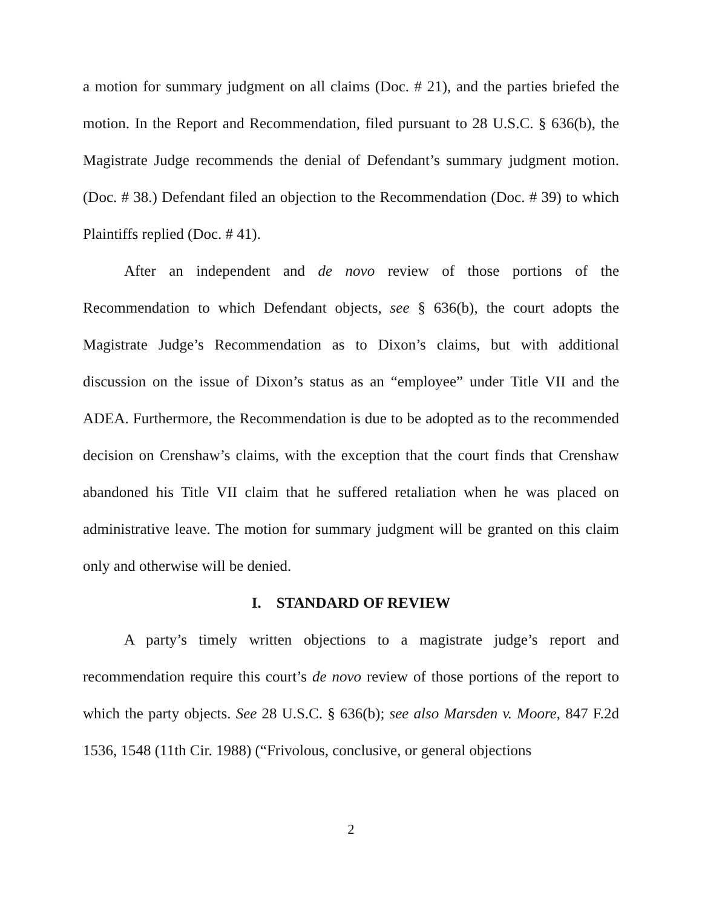a motion for summary judgment on all claims (Doc. # 21), and the parties briefed the motion. In the Report and Recommendation, filed pursuant to 28 U.S.C. § 636(b), the Magistrate Judge recommends the denial of Defendant’s summary judgment motion. (Doc. # 38.) Defendant filed an objection to the Recommendation (Doc. # 39) to which Plaintiffs replied (Doc. # 41).
After an independent and de novo review of those portions of the Recommendation to which Defendant objects, see § 636(b), the court adopts the Magistrate Judge’s Recommendation as to Dixon’s claims, but with additional discussion on the issue of Dixon’s status as an “employee” under Title VII and the ADEA. Furthermore, the Recommendation is due to be adopted as to the recommended decision on Crenshaw’s claims, with the exception that the court finds that Crenshaw abandoned his Title VII claim that he suffered retaliation when he was placed on administrative leave. The motion for summary judgment will be granted on this claim only and otherwise will be denied.
I. STANDARD OF REVIEW
A party’s timely written objections to a magistrate judge’s report and recommendation require this court’s de novo review of those portions of the report to which the party objects. See 28 U.S.C. § 636(b); see also Marsden v. Moore, 847 F.2d 1536, 1548 (11th Cir. 1988) (“Frivolous, conclusive, or general objections
2